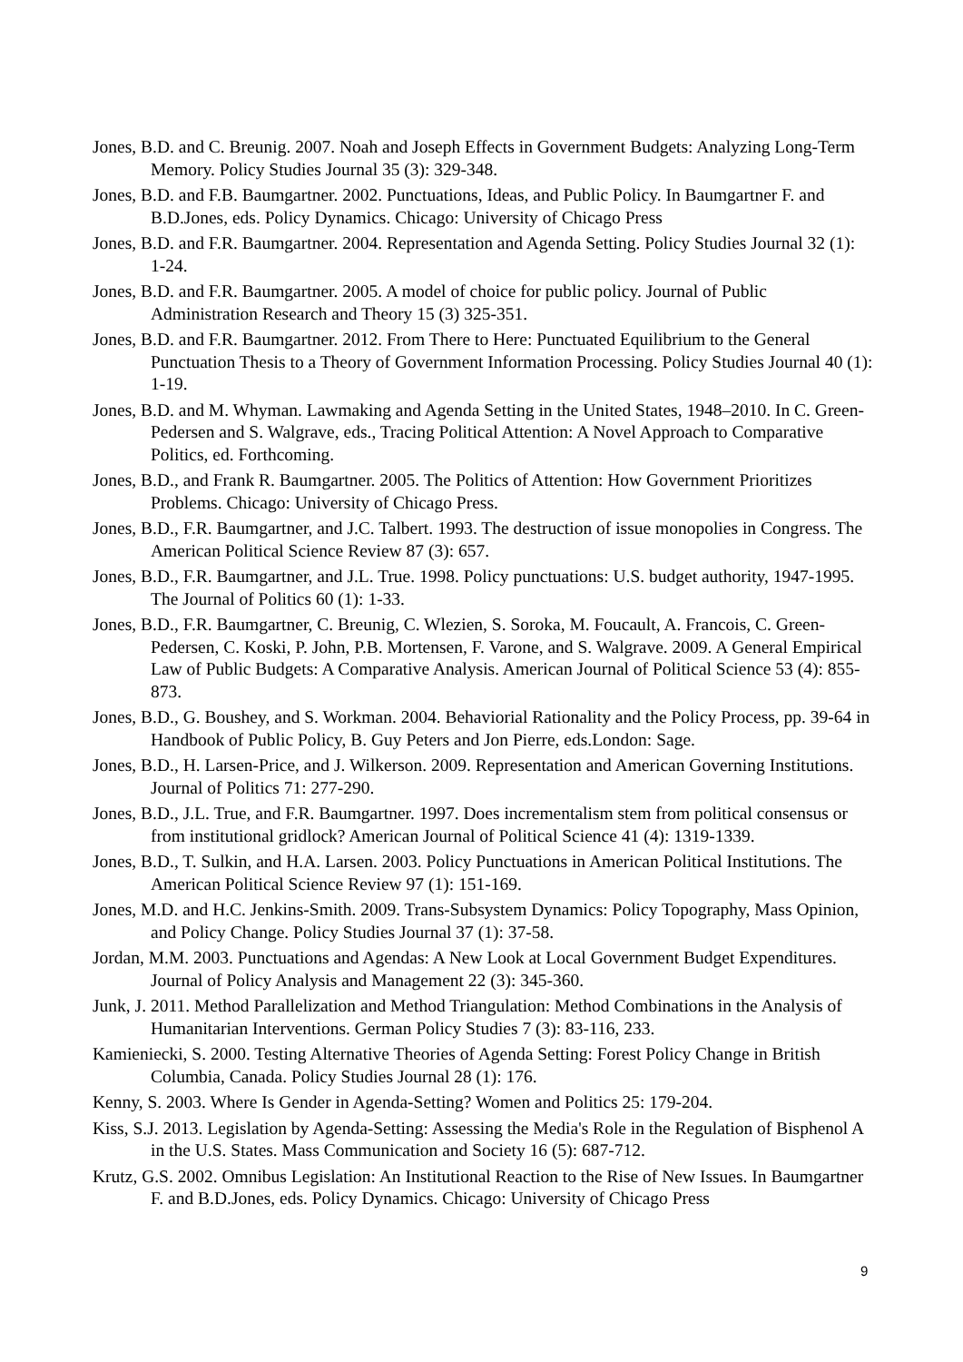Jones, B.D. and C. Breunig. 2007. Noah and Joseph Effects in Government Budgets: Analyzing Long-Term Memory. Policy Studies Journal 35 (3): 329-348.
Jones, B.D. and F.B. Baumgartner. 2002. Punctuations, Ideas, and Public Policy. In Baumgartner F. and B.D.Jones, eds. Policy Dynamics. Chicago: University of Chicago Press
Jones, B.D. and F.R. Baumgartner. 2004. Representation and Agenda Setting. Policy Studies Journal 32 (1): 1-24.
Jones, B.D. and F.R. Baumgartner. 2005. A model of choice for public policy. Journal of Public Administration Research and Theory 15 (3) 325-351.
Jones, B.D. and F.R. Baumgartner. 2012. From There to Here: Punctuated Equilibrium to the General Punctuation Thesis to a Theory of Government Information Processing. Policy Studies Journal 40 (1): 1-19.
Jones, B.D. and M. Whyman. Lawmaking and Agenda Setting in the United States, 1948–2010. In C. Green-Pedersen and S. Walgrave, eds., Tracing Political Attention: A Novel Approach to Comparative Politics, ed. Forthcoming.
Jones, B.D., and Frank R. Baumgartner. 2005. The Politics of Attention: How Government Prioritizes Problems. Chicago: University of Chicago Press.
Jones, B.D., F.R. Baumgartner, and J.C. Talbert. 1993. The destruction of issue monopolies in Congress. The American Political Science Review 87 (3): 657.
Jones, B.D., F.R. Baumgartner, and J.L. True. 1998. Policy punctuations: U.S. budget authority, 1947-1995. The Journal of Politics 60 (1): 1-33.
Jones, B.D., F.R. Baumgartner, C. Breunig, C. Wlezien, S. Soroka, M. Foucault, A. Francois, C. Green-Pedersen, C. Koski, P. John, P.B. Mortensen, F. Varone, and S. Walgrave. 2009. A General Empirical Law of Public Budgets: A Comparative Analysis. American Journal of Political Science 53 (4): 855-873.
Jones, B.D., G. Boushey, and S. Workman. 2004. Behaviorial Rationality and the Policy Process, pp. 39-64 in Handbook of Public Policy, B. Guy Peters and Jon Pierre, eds.London: Sage.
Jones, B.D., H. Larsen-Price, and J. Wilkerson. 2009. Representation and American Governing Institutions. Journal of Politics 71: 277-290.
Jones, B.D., J.L. True, and F.R. Baumgartner. 1997. Does incrementalism stem from political consensus or from institutional gridlock? American Journal of Political Science 41 (4): 1319-1339.
Jones, B.D., T. Sulkin, and H.A. Larsen. 2003. Policy Punctuations in American Political Institutions. The American Political Science Review 97 (1): 151-169.
Jones, M.D. and H.C. Jenkins-Smith. 2009. Trans-Subsystem Dynamics: Policy Topography, Mass Opinion, and Policy Change. Policy Studies Journal 37 (1): 37-58.
Jordan, M.M. 2003. Punctuations and Agendas: A New Look at Local Government Budget Expenditures. Journal of Policy Analysis and Management 22 (3): 345-360.
Junk, J. 2011. Method Parallelization and Method Triangulation: Method Combinations in the Analysis of Humanitarian Interventions. German Policy Studies 7 (3): 83-116, 233.
Kamieniecki, S. 2000. Testing Alternative Theories of Agenda Setting: Forest Policy Change in British Columbia, Canada. Policy Studies Journal 28 (1): 176.
Kenny, S. 2003. Where Is Gender in Agenda-Setting? Women and Politics 25: 179-204.
Kiss, S.J. 2013. Legislation by Agenda-Setting: Assessing the Media's Role in the Regulation of Bisphenol A in the U.S. States. Mass Communication and Society 16 (5): 687-712.
Krutz, G.S. 2002. Omnibus Legislation: An Institutional Reaction to the Rise of New Issues. In Baumgartner F. and B.D.Jones, eds. Policy Dynamics. Chicago: University of Chicago Press
9